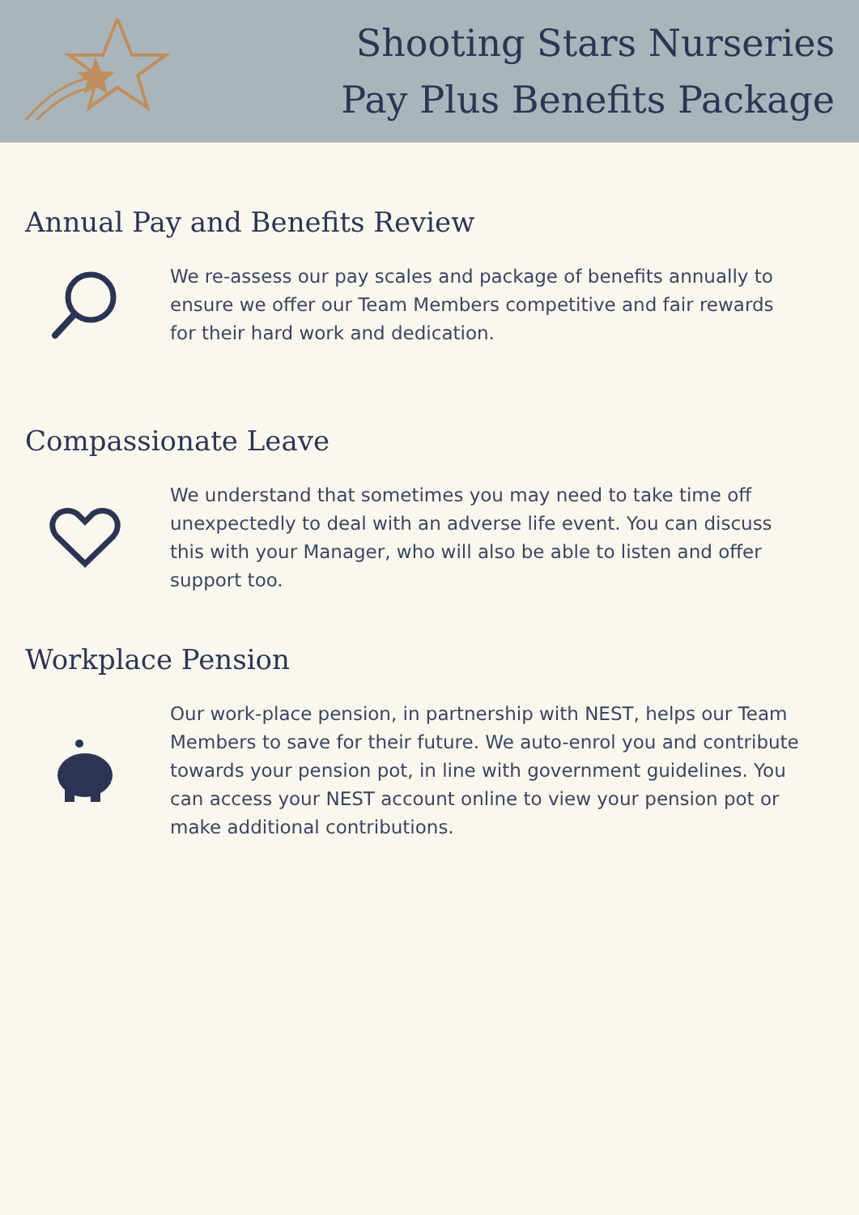Shooting Stars Nurseries
Pay Plus Benefits Package
Annual Pay and Benefits Review
We re-assess our pay scales and package of benefits annually to ensure we offer our Team Members competitive and fair rewards for their hard work and dedication.
Compassionate Leave
We understand that sometimes you may need to take time off unexpectedly to deal with an adverse life event. You can discuss this with your Manager, who will also be able to listen and offer support too.
Workplace Pension
Our work-place pension, in partnership with NEST, helps our Team Members to save for their future. We auto-enrol you and contribute towards your pension pot, in line with government guidelines. You can access your NEST account online to view your pension pot or make additional contributions.